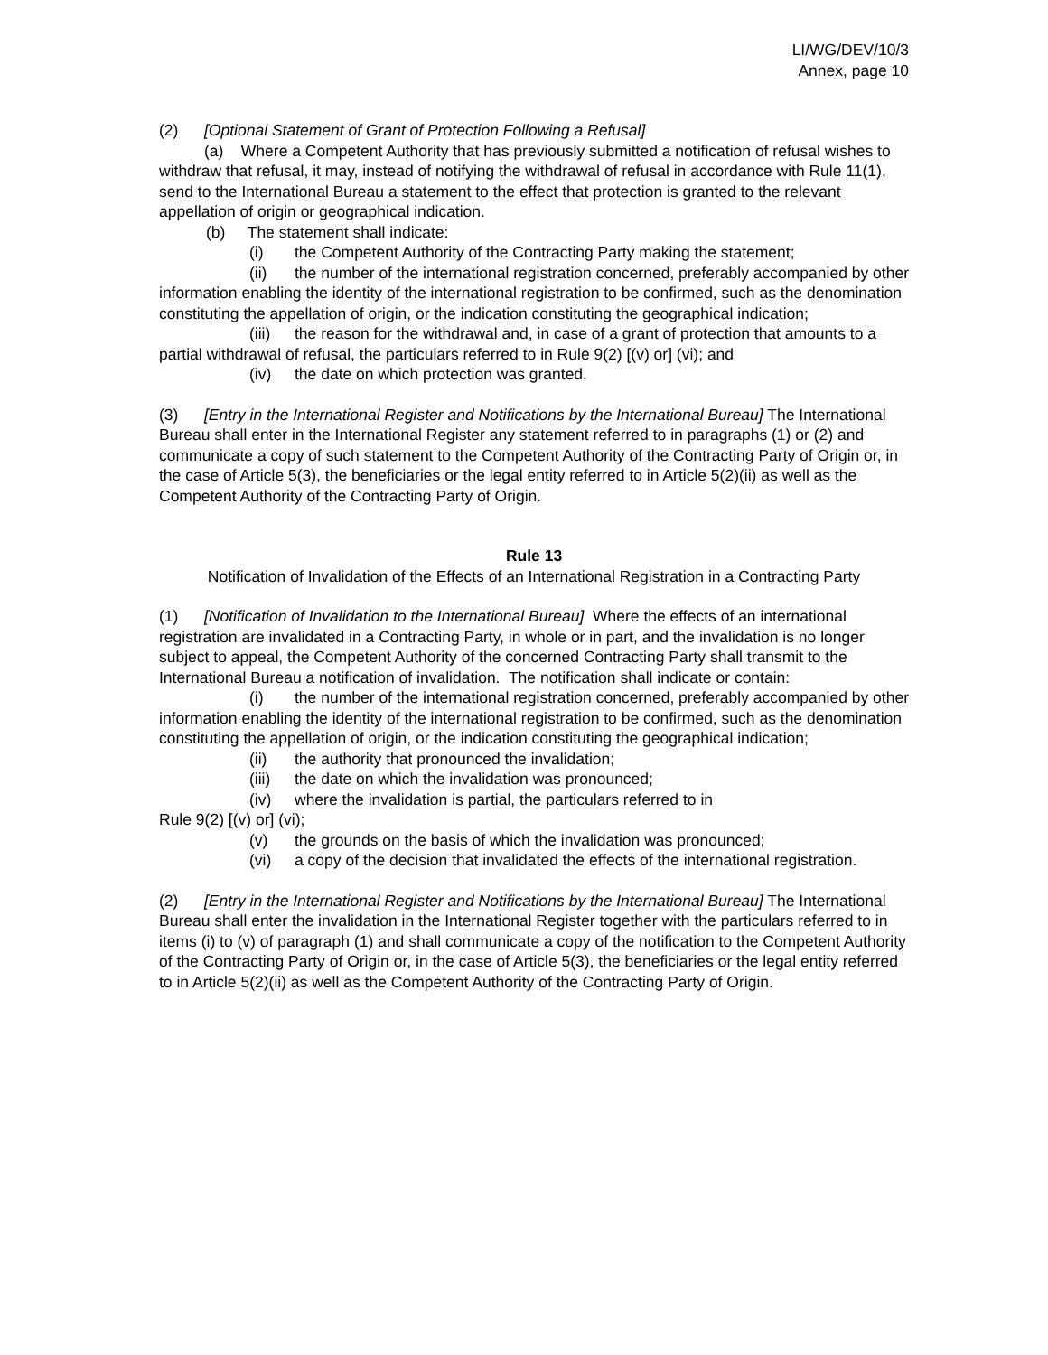LI/WG/DEV/10/3
Annex, page 10
(2) [Optional Statement of Grant of Protection Following a Refusal]
(a) Where a Competent Authority that has previously submitted a notification of refusal wishes to withdraw that refusal, it may, instead of notifying the withdrawal of refusal in accordance with Rule 11(1), send to the International Bureau a statement to the effect that protection is granted to the relevant appellation of origin or geographical indication.
(b) The statement shall indicate:
(i) the Competent Authority of the Contracting Party making the statement;
(ii) the number of the international registration concerned, preferably accompanied by other information enabling the identity of the international registration to be confirmed, such as the denomination constituting the appellation of origin, or the indication constituting the geographical indication;
(iii) the reason for the withdrawal and, in case of a grant of protection that amounts to a partial withdrawal of refusal, the particulars referred to in Rule 9(2) [(v) or] (vi); and
(iv) the date on which protection was granted.
(3) [Entry in the International Register and Notifications by the International Bureau] The International Bureau shall enter in the International Register any statement referred to in paragraphs (1) or (2) and communicate a copy of such statement to the Competent Authority of the Contracting Party of Origin or, in the case of Article 5(3), the beneficiaries or the legal entity referred to in Article 5(2)(ii) as well as the Competent Authority of the Contracting Party of Origin.
Rule 13
Notification of Invalidation of the Effects of an International Registration in a Contracting Party
(1) [Notification of Invalidation to the International Bureau] Where the effects of an international registration are invalidated in a Contracting Party, in whole or in part, and the invalidation is no longer subject to appeal, the Competent Authority of the concerned Contracting Party shall transmit to the International Bureau a notification of invalidation. The notification shall indicate or contain:
(i) the number of the international registration concerned, preferably accompanied by other information enabling the identity of the international registration to be confirmed, such as the denomination constituting the appellation of origin, or the indication constituting the geographical indication;
(ii) the authority that pronounced the invalidation;
(iii) the date on which the invalidation was pronounced;
(iv) where the invalidation is partial, the particulars referred to in
Rule 9(2) [(v) or] (vi);
(v) the grounds on the basis of which the invalidation was pronounced;
(vi) a copy of the decision that invalidated the effects of the international registration.
(2) [Entry in the International Register and Notifications by the International Bureau] The International Bureau shall enter the invalidation in the International Register together with the particulars referred to in items (i) to (v) of paragraph (1) and shall communicate a copy of the notification to the Competent Authority of the Contracting Party of Origin or, in the case of Article 5(3), the beneficiaries or the legal entity referred to in Article 5(2)(ii) as well as the Competent Authority of the Contracting Party of Origin.